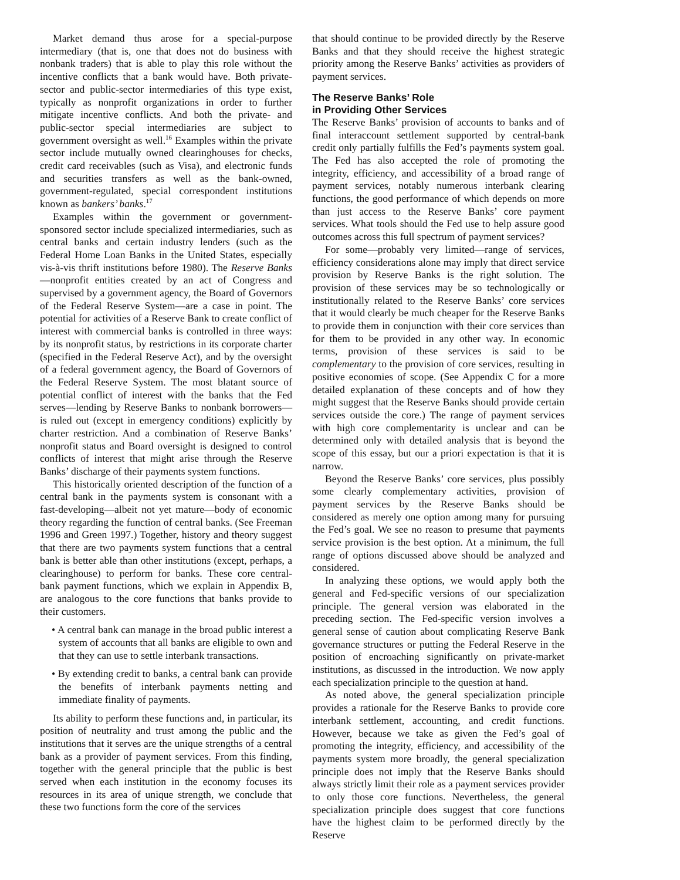Market demand thus arose for a special-purpose intermediary (that is, one that does not do business with nonbank traders) that is able to play this role without the incentive conflicts that a bank would have. Both private-sector and public-sector intermediaries of this type exist, typically as nonprofit organizations in order to further mitigate incentive conflicts. And both the private- and public-sector special intermediaries are subject to government oversight as well.<sup>16</sup> Examples within the private sector include mutually owned clearinghouses for checks, credit card receivables (such as Visa), and electronic funds and securities transfers as well as the bank-owned, government-regulated, special correspondent institutions known as bankers’ banks.<sup>17</sup>
Examples within the government or government-sponsored sector include specialized intermediaries, such as central banks and certain industry lenders (such as the Federal Home Loan Banks in the United States, especially vis-à-vis thrift institutions before 1980). The Reserve Banks—nonprofit entities created by an act of Congress and supervised by a government agency, the Board of Governors of the Federal Reserve System—are a case in point. The potential for activities of a Reserve Bank to create conflict of interest with commercial banks is controlled in three ways: by its nonprofit status, by restrictions in its corporate charter (specified in the Federal Reserve Act), and by the oversight of a federal government agency, the Board of Governors of the Federal Reserve System. The most blatant source of potential conflict of interest with the banks that the Fed serves—lending by Reserve Banks to nonbank borrowers—is ruled out (except in emergency conditions) explicitly by charter restriction. And a combination of Reserve Banks’ nonprofit status and Board oversight is designed to control conflicts of interest that might arise through the Reserve Banks’ discharge of their payments system functions.
This historically oriented description of the function of a central bank in the payments system is consonant with a fast-developing—albeit not yet mature—body of economic theory regarding the function of central banks. (See Freeman 1996 and Green 1997.) Together, history and theory suggest that there are two payments system functions that a central bank is better able than other institutions (except, perhaps, a clearinghouse) to perform for banks. These core central-bank payment functions, which we explain in Appendix B, are analogous to the core functions that banks provide to their customers.
• A central bank can manage in the broad public interest a system of accounts that all banks are eligible to own and that they can use to settle interbank transactions.
• By extending credit to banks, a central bank can provide the benefits of interbank payments netting and immediate finality of payments.
Its ability to perform these functions and, in particular, its position of neutrality and trust among the public and the institutions that it serves are the unique strengths of a central bank as a provider of payment services. From this finding, together with the general principle that the public is best served when each institution in the economy focuses its resources in its area of unique strength, we conclude that these two functions form the core of the services
that should continue to be provided directly by the Reserve Banks and that they should receive the highest strategic priority among the Reserve Banks’ activities as providers of payment services.
The Reserve Banks’ Role
in Providing Other Services
The Reserve Banks’ provision of accounts to banks and of final interaccount settlement supported by central-bank credit only partially fulfills the Fed’s payments system goal. The Fed has also accepted the role of promoting the integrity, efficiency, and accessibility of a broad range of payment services, notably numerous interbank clearing functions, the good performance of which depends on more than just access to the Reserve Banks’ core payment services. What tools should the Fed use to help assure good outcomes across this full spectrum of payment services?
For some—probably very limited—range of services, efficiency considerations alone may imply that direct service provision by Reserve Banks is the right solution. The provision of these services may be so technologically or institutionally related to the Reserve Banks’ core services that it would clearly be much cheaper for the Reserve Banks to provide them in conjunction with their core services than for them to be provided in any other way. In economic terms, provision of these services is said to be complementary to the provision of core services, resulting in positive economies of scope. (See Appendix C for a more detailed explanation of these concepts and of how they might suggest that the Reserve Banks should provide certain services outside the core.) The range of payment services with high core complementarity is unclear and can be determined only with detailed analysis that is beyond the scope of this essay, but our a priori expectation is that it is narrow.
Beyond the Reserve Banks’ core services, plus possibly some clearly complementary activities, provision of payment services by the Reserve Banks should be considered as merely one option among many for pursuing the Fed’s goal. We see no reason to presume that payments service provision is the best option. At a minimum, the full range of options discussed above should be analyzed and considered.
In analyzing these options, we would apply both the general and Fed-specific versions of our specialization principle. The general version was elaborated in the preceding section. The Fed-specific version involves a general sense of caution about complicating Reserve Bank governance structures or putting the Federal Reserve in the position of encroaching significantly on private-market institutions, as discussed in the introduction. We now apply each specialization principle to the question at hand.
As noted above, the general specialization principle provides a rationale for the Reserve Banks to provide core interbank settlement, accounting, and credit functions. However, because we take as given the Fed’s goal of promoting the integrity, efficiency, and accessibility of the payments system more broadly, the general specialization principle does not imply that the Reserve Banks should always strictly limit their role as a payment services provider to only those core functions. Nevertheless, the general specialization principle does suggest that core functions have the highest claim to be performed directly by the Reserve